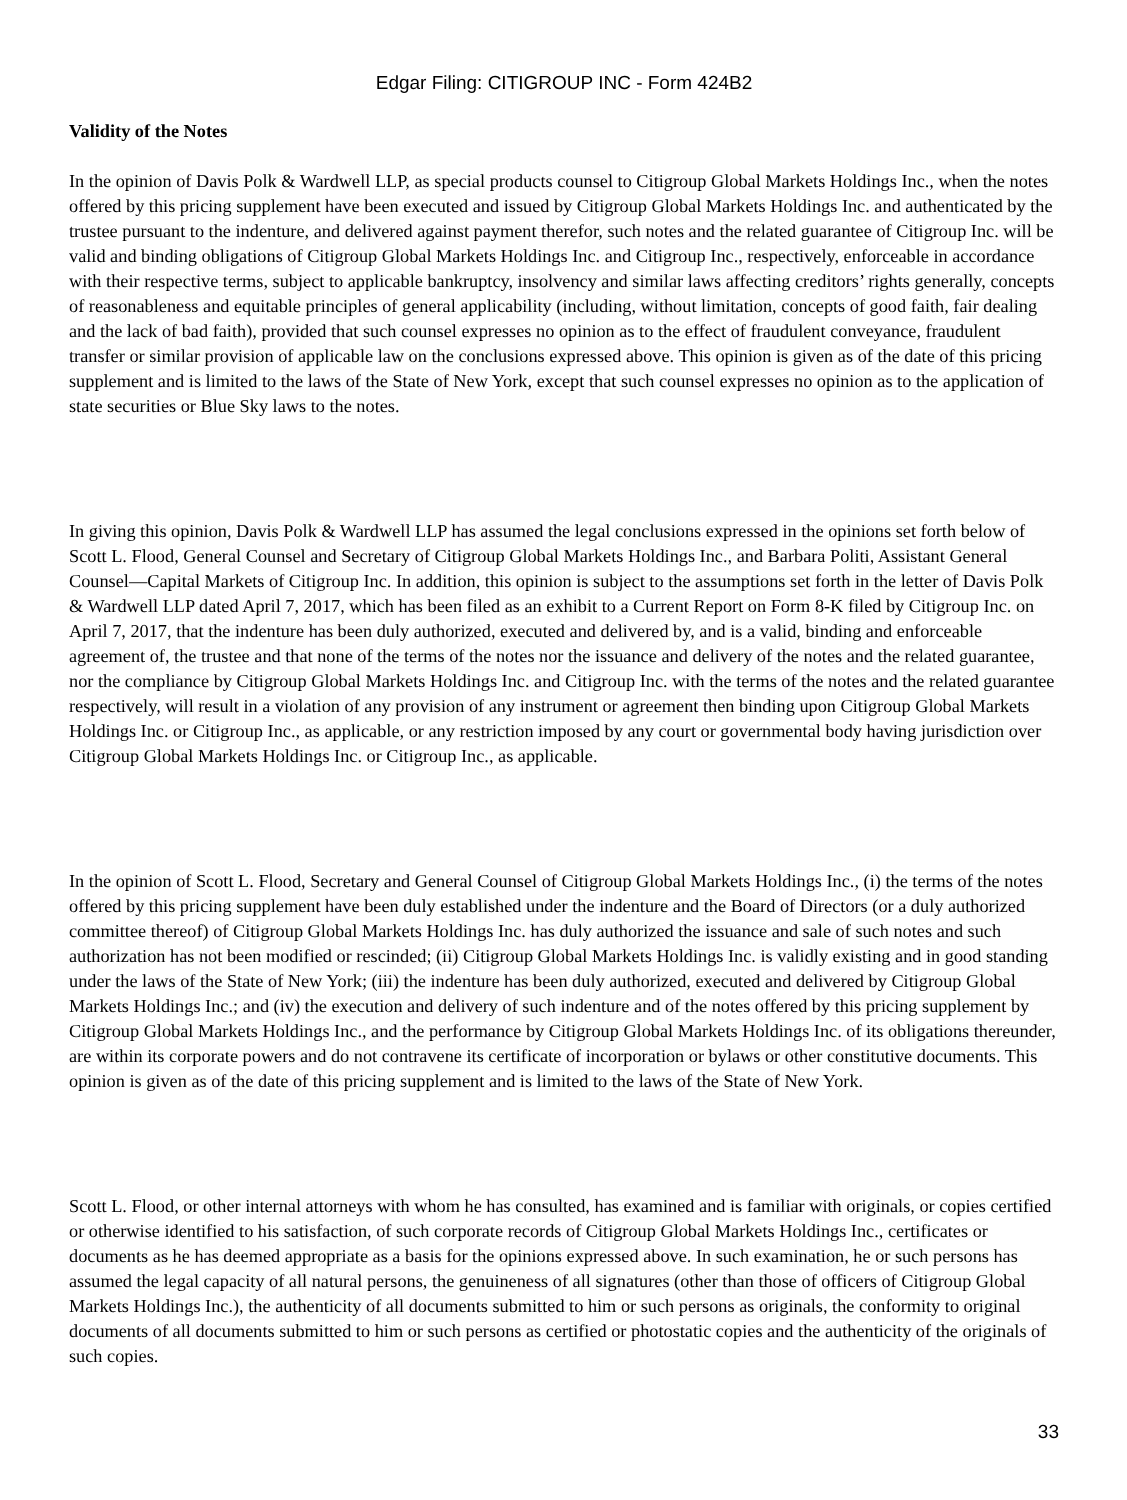Edgar Filing: CITIGROUP INC - Form 424B2
Validity of the Notes
In the opinion of Davis Polk & Wardwell LLP, as special products counsel to Citigroup Global Markets Holdings Inc., when the notes offered by this pricing supplement have been executed and issued by Citigroup Global Markets Holdings Inc. and authenticated by the trustee pursuant to the indenture, and delivered against payment therefor, such notes and the related guarantee of Citigroup Inc. will be valid and binding obligations of Citigroup Global Markets Holdings Inc. and Citigroup Inc., respectively, enforceable in accordance with their respective terms, subject to applicable bankruptcy, insolvency and similar laws affecting creditors’ rights generally, concepts of reasonableness and equitable principles of general applicability (including, without limitation, concepts of good faith, fair dealing and the lack of bad faith), provided that such counsel expresses no opinion as to the effect of fraudulent conveyance, fraudulent transfer or similar provision of applicable law on the conclusions expressed above. This opinion is given as of the date of this pricing supplement and is limited to the laws of the State of New York, except that such counsel expresses no opinion as to the application of state securities or Blue Sky laws to the notes.
In giving this opinion, Davis Polk & Wardwell LLP has assumed the legal conclusions expressed in the opinions set forth below of Scott L. Flood, General Counsel and Secretary of Citigroup Global Markets Holdings Inc., and Barbara Politi, Assistant General Counsel—Capital Markets of Citigroup Inc. In addition, this opinion is subject to the assumptions set forth in the letter of Davis Polk & Wardwell LLP dated April 7, 2017, which has been filed as an exhibit to a Current Report on Form 8-K filed by Citigroup Inc. on April 7, 2017, that the indenture has been duly authorized, executed and delivered by, and is a valid, binding and enforceable agreement of, the trustee and that none of the terms of the notes nor the issuance and delivery of the notes and the related guarantee, nor the compliance by Citigroup Global Markets Holdings Inc. and Citigroup Inc. with the terms of the notes and the related guarantee respectively, will result in a violation of any provision of any instrument or agreement then binding upon Citigroup Global Markets Holdings Inc. or Citigroup Inc., as applicable, or any restriction imposed by any court or governmental body having jurisdiction over Citigroup Global Markets Holdings Inc. or Citigroup Inc., as applicable.
In the opinion of Scott L. Flood, Secretary and General Counsel of Citigroup Global Markets Holdings Inc., (i) the terms of the notes offered by this pricing supplement have been duly established under the indenture and the Board of Directors (or a duly authorized committee thereof) of Citigroup Global Markets Holdings Inc. has duly authorized the issuance and sale of such notes and such authorization has not been modified or rescinded; (ii) Citigroup Global Markets Holdings Inc. is validly existing and in good standing under the laws of the State of New York; (iii) the indenture has been duly authorized, executed and delivered by Citigroup Global Markets Holdings Inc.; and (iv) the execution and delivery of such indenture and of the notes offered by this pricing supplement by Citigroup Global Markets Holdings Inc., and the performance by Citigroup Global Markets Holdings Inc. of its obligations thereunder, are within its corporate powers and do not contravene its certificate of incorporation or bylaws or other constitutive documents. This opinion is given as of the date of this pricing supplement and is limited to the laws of the State of New York.
Scott L. Flood, or other internal attorneys with whom he has consulted, has examined and is familiar with originals, or copies certified or otherwise identified to his satisfaction, of such corporate records of Citigroup Global Markets Holdings Inc., certificates or documents as he has deemed appropriate as a basis for the opinions expressed above. In such examination, he or such persons has assumed the legal capacity of all natural persons, the genuineness of all signatures (other than those of officers of Citigroup Global Markets Holdings Inc.), the authenticity of all documents submitted to him or such persons as originals, the conformity to original documents of all documents submitted to him or such persons as certified or photostatic copies and the authenticity of the originals of such copies.
33